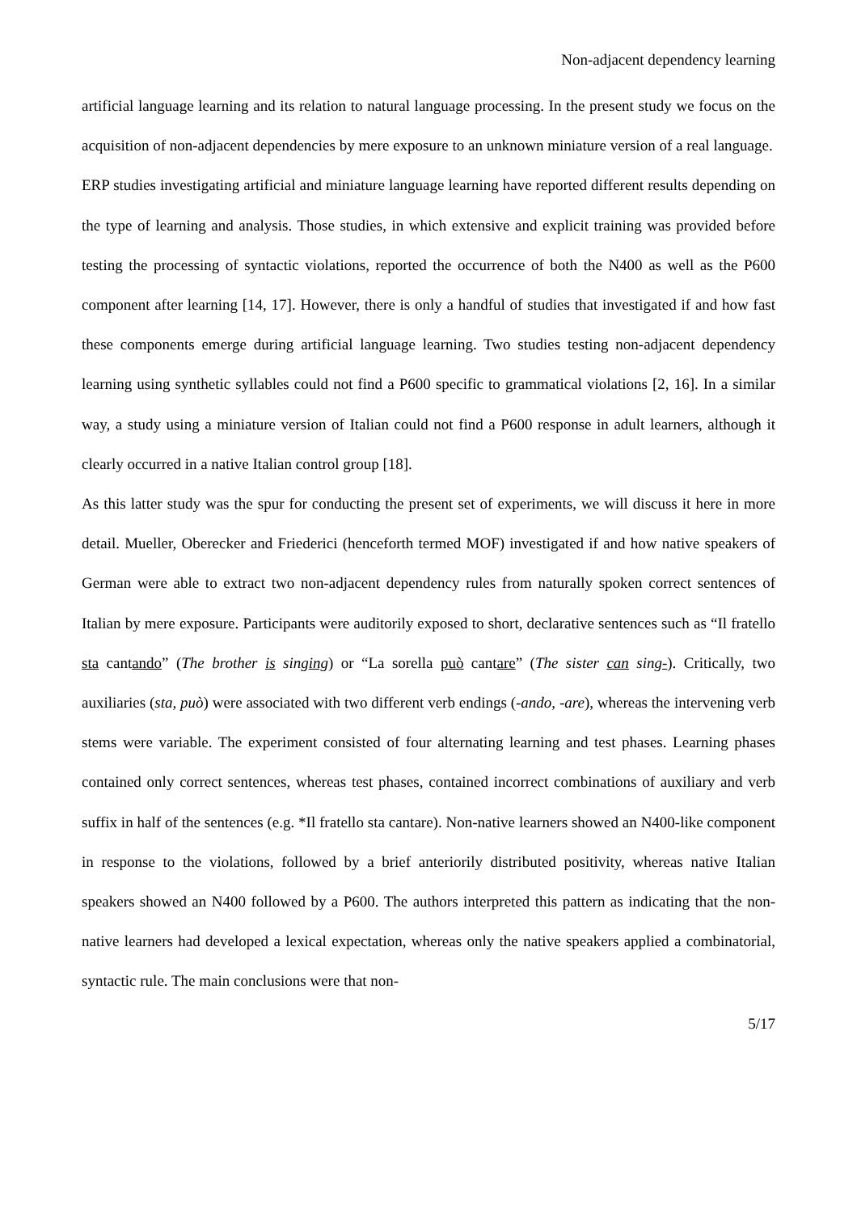Non-adjacent dependency learning
artificial language learning and its relation to natural language processing. In the present study we focus on the acquisition of non-adjacent dependencies by mere exposure to an unknown miniature version of a real language.
ERP studies investigating artificial and miniature language learning have reported different results depending on the type of learning and analysis. Those studies, in which extensive and explicit training was provided before testing the processing of syntactic violations, reported the occurrence of both the N400 as well as the P600 component after learning [14, 17]. However, there is only a handful of studies that investigated if and how fast these components emerge during artificial language learning. Two studies testing non-adjacent dependency learning using synthetic syllables could not find a P600 specific to grammatical violations [2, 16]. In a similar way, a study using a miniature version of Italian could not find a P600 response in adult learners, although it clearly occurred in a native Italian control group [18].
As this latter study was the spur for conducting the present set of experiments, we will discuss it here in more detail. Mueller, Oberecker and Friederici (henceforth termed MOF) investigated if and how native speakers of German were able to extract two non-adjacent dependency rules from naturally spoken correct sentences of Italian by mere exposure. Participants were auditorily exposed to short, declarative sentences such as “Il fratello sta cantando” (The brother is singing) or “La sorella può cantare” (The sister can sing-). Critically, two auxiliaries (sta, può) were associated with two different verb endings (-ando, -are), whereas the intervening verb stems were variable. The experiment consisted of four alternating learning and test phases. Learning phases contained only correct sentences, whereas test phases, contained incorrect combinations of auxiliary and verb suffix in half of the sentences (e.g. *Il fratello sta cantare). Non-native learners showed an N400-like component in response to the violations, followed by a brief anteriorily distributed positivity, whereas native Italian speakers showed an N400 followed by a P600. The authors interpreted this pattern as indicating that the non-native learners had developed a lexical expectation, whereas only the native speakers applied a combinatorial, syntactic rule. The main conclusions were that non-
5/17